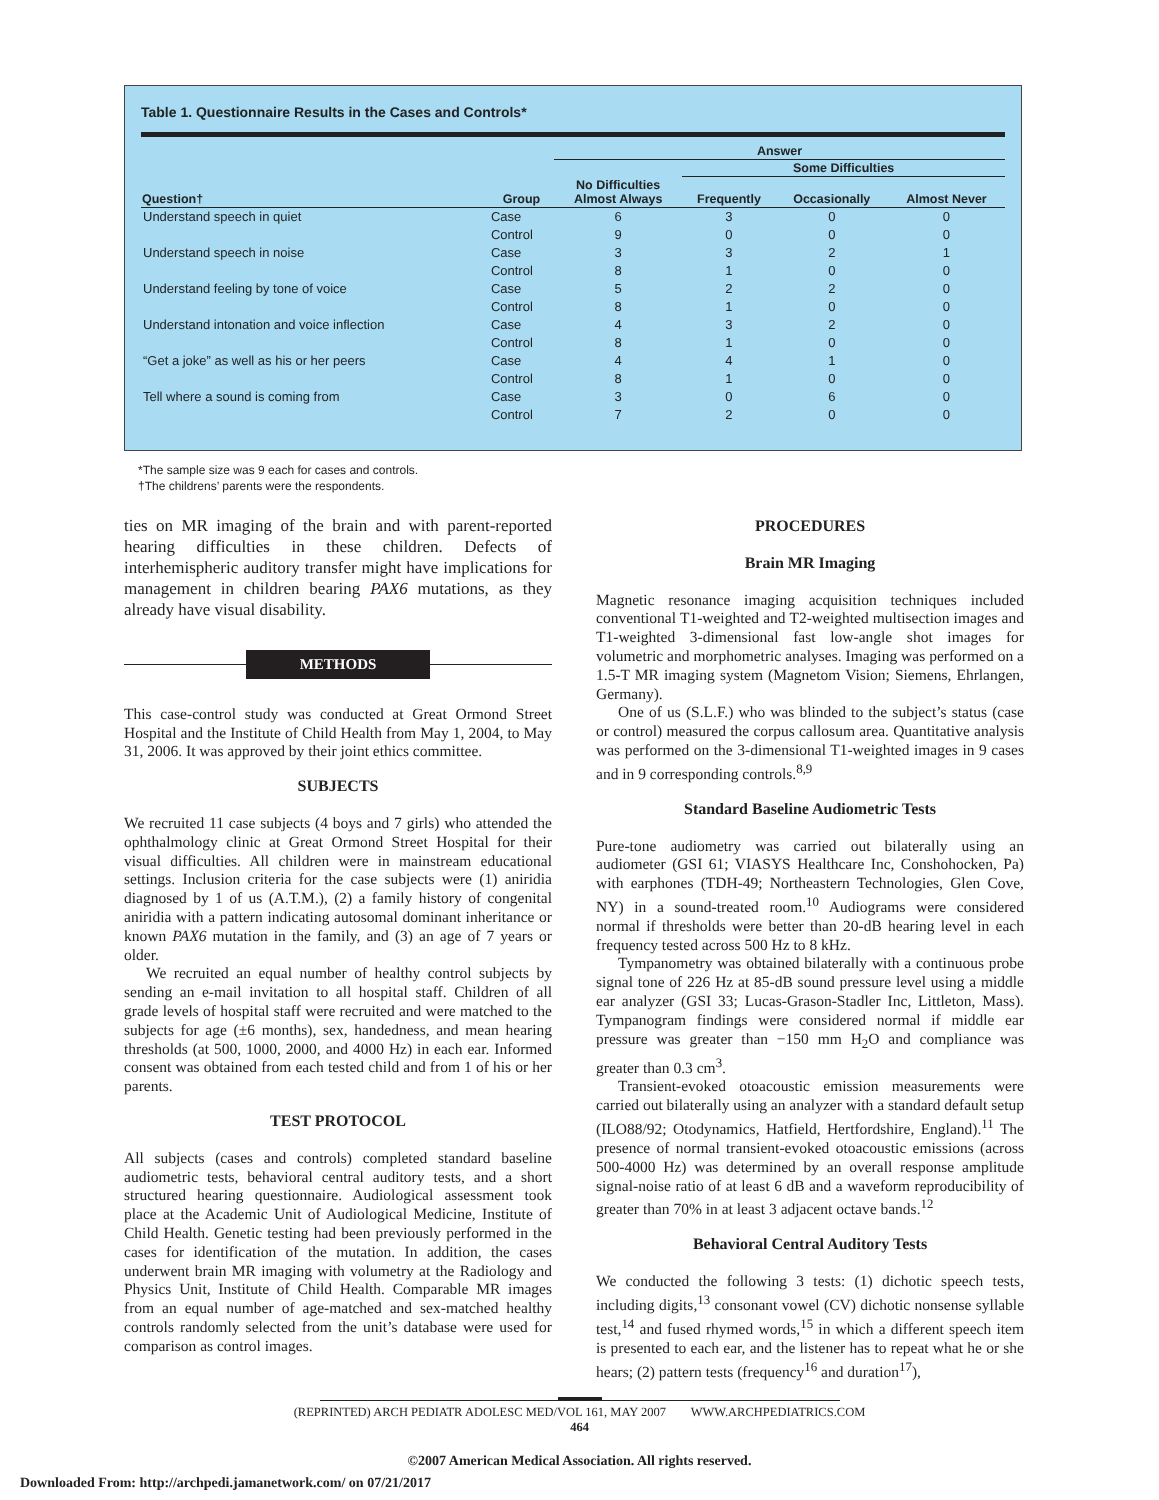Table 1. Questionnaire Results in the Cases and Controls*
| | | Answer | | | |
| --- | --- | --- | --- | --- | --- |
| | | | Some Difficulties | | |
| Question† | Group | No Difficulties Almost Always | Frequently | Occasionally | Almost Never |
| Understand speech in quiet | Case | 6 | 3 | 0 | 0 |
| | Control | 9 | 0 | 0 | 0 |
| Understand speech in noise | Case | 3 | 3 | 2 | 1 |
| | Control | 8 | 1 | 0 | 0 |
| Understand feeling by tone of voice | Case | 5 | 2 | 2 | 0 |
| | Control | 8 | 1 | 0 | 0 |
| Understand intonation and voice inflection | Case | 4 | 3 | 2 | 0 |
| | Control | 8 | 1 | 0 | 0 |
| “Get a joke” as well as his or her peers | Case | 4 | 4 | 1 | 0 |
| | Control | 8 | 1 | 0 | 0 |
| Tell where a sound is coming from | Case | 3 | 0 | 6 | 0 |
| | Control | 7 | 2 | 0 | 0 |
*The sample size was 9 each for cases and controls.
†The childrens’ parents were the respondents.
ties on MR imaging of the brain and with parent-reported hearing difficulties in these children. Defects of interhemispheric auditory transfer might have implications for management in children bearing PAX6 mutations, as they already have visual disability.
METHODS
This case-control study was conducted at Great Ormond Street Hospital and the Institute of Child Health from May 1, 2004, to May 31, 2006. It was approved by their joint ethics committee.
SUBJECTS
We recruited 11 case subjects (4 boys and 7 girls) who attended the ophthalmology clinic at Great Ormond Street Hospital for their visual difficulties. All children were in mainstream educational settings. Inclusion criteria for the case subjects were (1) aniridia diagnosed by 1 of us (A.T.M.), (2) a family history of congenital aniridia with a pattern indicating autosomal dominant inheritance or known PAX6 mutation in the family, and (3) an age of 7 years or older.
We recruited an equal number of healthy control subjects by sending an e-mail invitation to all hospital staff. Children of all grade levels of hospital staff were recruited and were matched to the subjects for age (±6 months), sex, handedness, and mean hearing thresholds (at 500, 1000, 2000, and 4000 Hz) in each ear. Informed consent was obtained from each tested child and from 1 of his or her parents.
TEST PROTOCOL
All subjects (cases and controls) completed standard baseline audiometric tests, behavioral central auditory tests, and a short structured hearing questionnaire. Audiological assessment took place at the Academic Unit of Audiological Medicine, Institute of Child Health. Genetic testing had been previously performed in the cases for identification of the mutation. In addition, the cases underwent brain MR imaging with volumetry at the Radiology and Physics Unit, Institute of Child Health. Comparable MR images from an equal number of age-matched and sex-matched healthy controls randomly selected from the unit’s database were used for comparison as control images.
PROCEDURES
Brain MR Imaging
Magnetic resonance imaging acquisition techniques included conventional T1-weighted and T2-weighted multisection images and T1-weighted 3-dimensional fast low-angle shot images for volumetric and morphometric analyses. Imaging was performed on a 1.5-T MR imaging system (Magnetom Vision; Siemens, Ehrlangen, Germany).
One of us (S.L.F.) who was blinded to the subject’s status (case or control) measured the corpus callosum area. Quantitative analysis was performed on the 3-dimensional T1-weighted images in 9 cases and in 9 corresponding controls.<sup>8,9</sup>
Standard Baseline Audiometric Tests
Pure-tone audiometry was carried out bilaterally using an audiometer (GSI 61; VIASYS Healthcare Inc, Conshohocken, Pa) with earphones (TDH-49; Northeastern Technologies, Glen Cove, NY) in a sound-treated room.<sup>10</sup> Audiograms were considered normal if thresholds were better than 20-dB hearing level in each frequency tested across 500 Hz to 8 kHz.
Tympanometry was obtained bilaterally with a continuous probe signal tone of 226 Hz at 85-dB sound pressure level using a middle ear analyzer (GSI 33; Lucas-Grason-Stadler Inc, Littleton, Mass). Tympanogram findings were considered normal if middle ear pressure was greater than −150 mm H<sub>2</sub>O and compliance was greater than 0.3 cm<sup>3</sup>.
Transient-evoked otoacoustic emission measurements were carried out bilaterally using an analyzer with a standard default setup (ILO88/92; Otodynamics, Hatfield, Hertfordshire, England).<sup>11</sup> The presence of normal transient-evoked otoacoustic emissions (across 500-4000 Hz) was determined by an overall response amplitude signal-noise ratio of at least 6 dB and a waveform reproducibility of greater than 70% in at least 3 adjacent octave bands.<sup>12</sup>
Behavioral Central Auditory Tests
We conducted the following 3 tests: (1) dichotic speech tests, including digits,<sup>13</sup> consonant vowel (CV) dichotic nonsense syllable test,<sup>14</sup> and fused rhymed words,<sup>15</sup> in which a different speech item is presented to each ear, and the listener has to repeat what he or she hears; (2) pattern tests (frequency<sup>16</sup> and duration<sup>17</sup>),
(REPRINTED) ARCH PEDIATR ADOLESC MED/VOL 161, MAY 2007 WWW.ARCHPEDIATRICS.COM
464
©2007 American Medical Association. All rights reserved.
Downloaded From: http://archpedi.jamanetwork.com/ on 07/21/2017